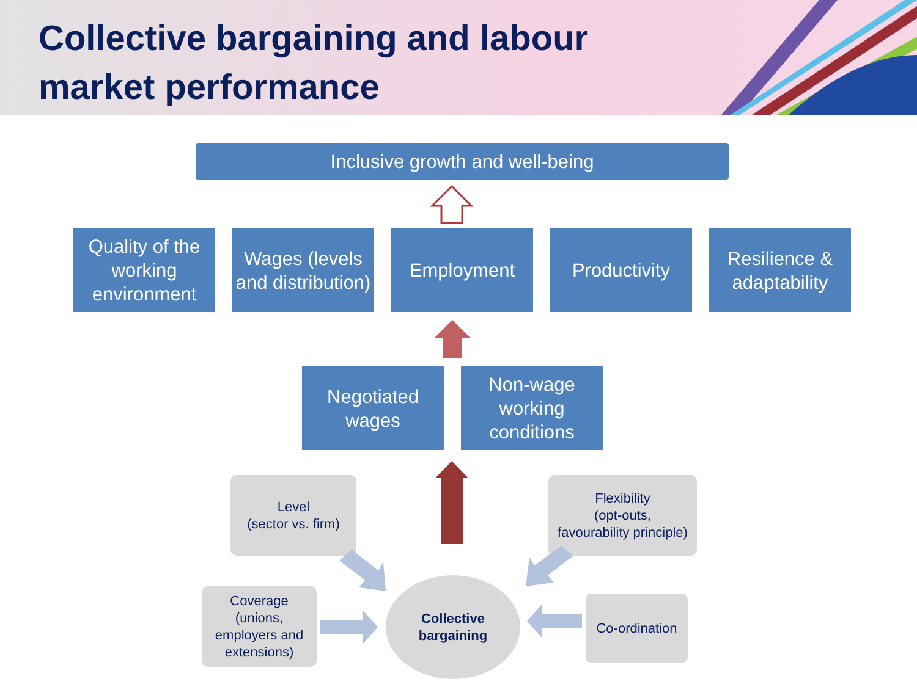Collective bargaining and labour
market performance
Inclusive growth and well-being
Quality of the working environment
Wages (levels and distribution)
Employment Productivity Resilience & adaptability
Negotiated wages
Non-wage working conditions
Level
(sector vs. firm)
Flexibility
(opt-outs,
favourability principle)
Coverage
(unions,
employers and
extensions)
Collective
bargaining
Co-ordination